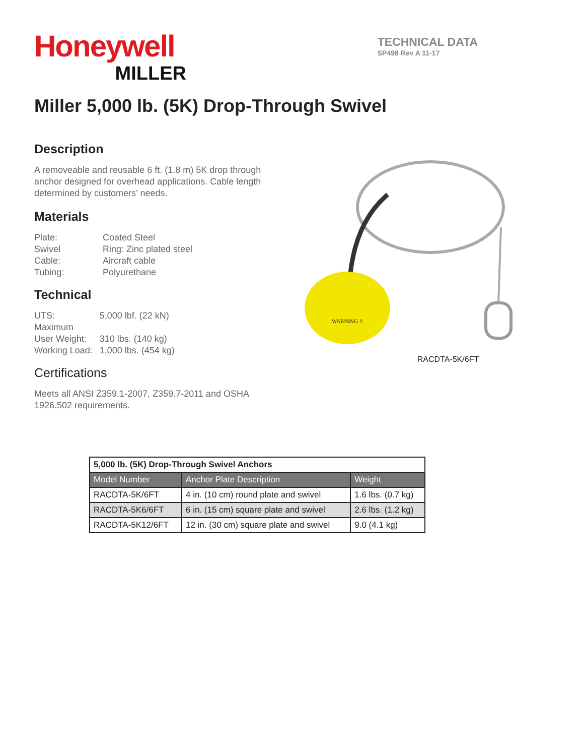Honeywell
MILLER
TECHNICAL DATA
SP498 Rev A 11-17
Miller 5,000 lb. (5K) Drop-Through Swivel
Description
A removeable and reusable 6 ft. (1.8 m) 5K drop through anchor designed for overhead applications. Cable length determined by customers’ needs.
Materials
| Plate: | Coated Steel |
| Swivel | Ring: Zinc plated steel |
| Cable: | Aircraft cable |
| Tubing: | Polyurethane |
Technical
| UTS: | 5,000 lbf. (22 kN) |
| Maximum User Weight: | 310 lbs. (140 kg) |
| Working Load: | 1,000 lbs. (454 kg) |
Certifications
Meets all ANSI Z359.1-2007, Z359.7-2011 and OSHA 1926.502 requirements.
WARNING !!
RACDTA-5K/6FT
| 5,000 lb. (5K) Drop-Through Swivel Anchors | | |
| --- | --- | --- |
| Model Number | Anchor Plate Description | Weight |
| RACDTA-5K/6FT | 4 in. (10 cm) round plate and swivel | 1.6 lbs. (0.7 kg) |
| RACDTA-5K6/6FT | 6 in. (15 cm) square plate and swivel | 2.6 lbs. (1.2 kg) |
| RACDTA-5K12/6FT | 12 in. (30 cm) square plate and swivel | 9.0 (4.1 kg) |